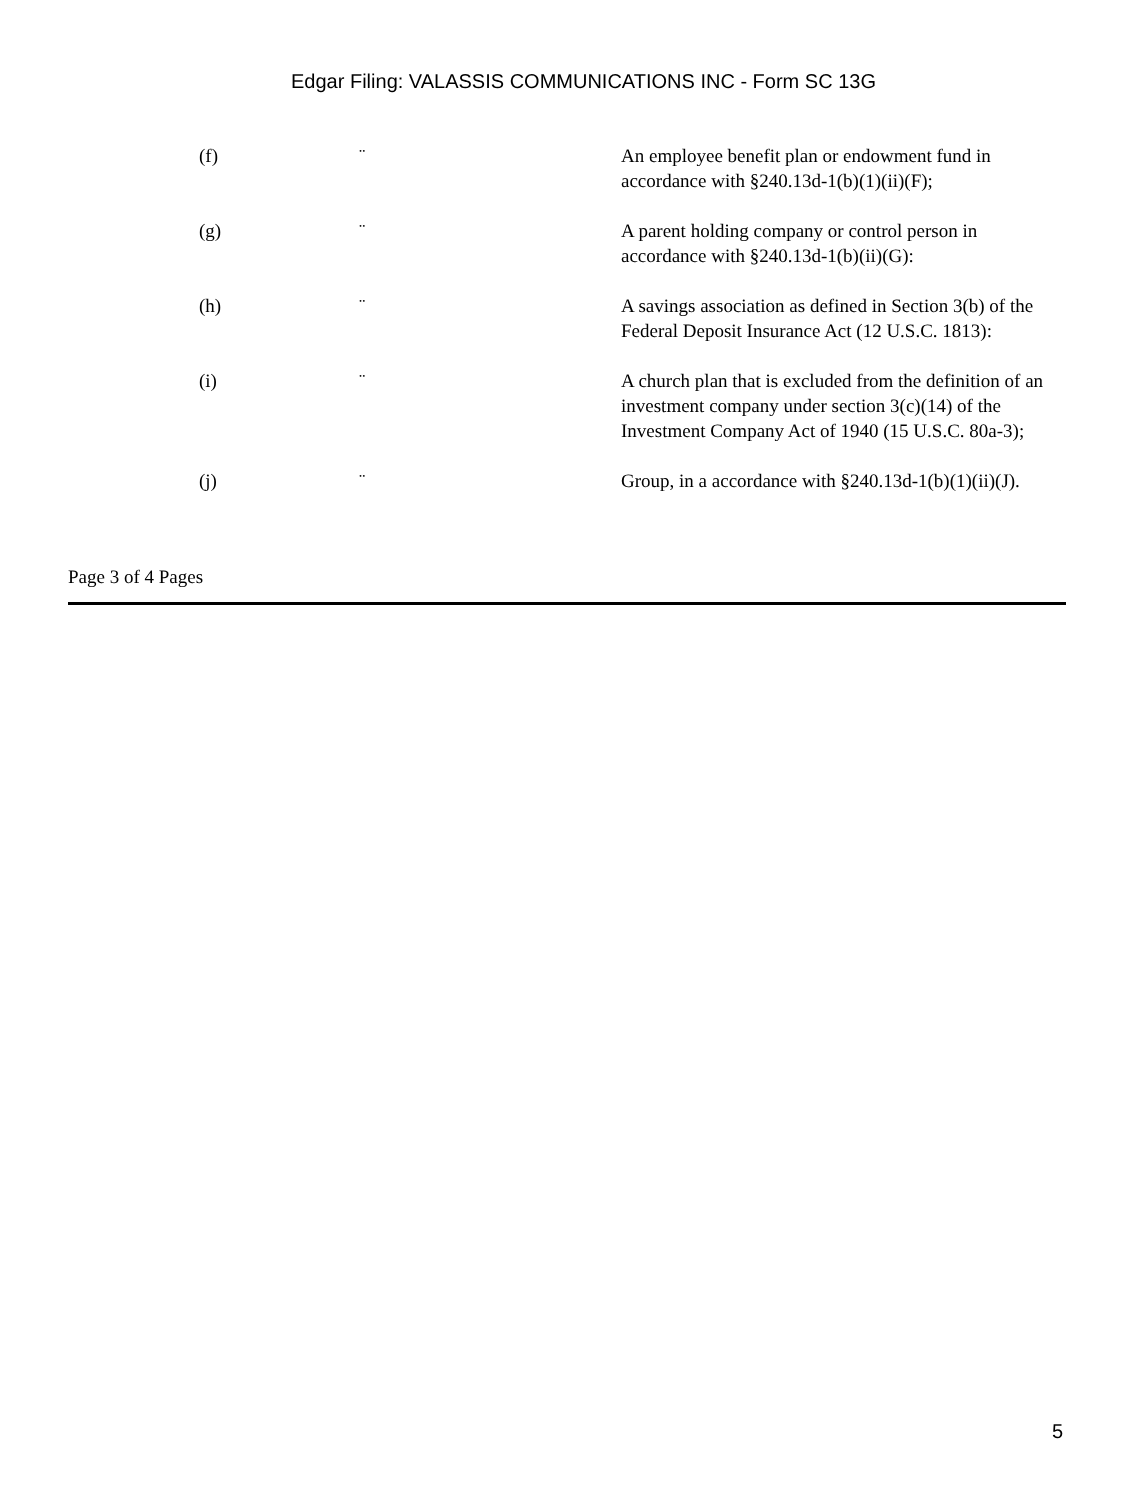Edgar Filing: VALASSIS COMMUNICATIONS INC - Form SC 13G
| (f) | ¨ | An employee benefit plan or endowment fund in accordance with §240.13d-1(b)(1)(ii)(F); |
| (g) | ¨ | A parent holding company or control person in accordance with §240.13d-1(b)(ii)(G): |
| (h) | ¨ | A savings association as defined in Section 3(b) of the Federal Deposit Insurance Act (12 U.S.C. 1813): |
| (i) | ¨ | A church plan that is excluded from the definition of an investment company under section 3(c)(14) of the Investment Company Act of 1940 (15 U.S.C. 80a-3); |
| (j) | ¨ | Group, in a accordance with §240.13d-1(b)(1)(ii)(J). |
Page 3 of 4 Pages
5